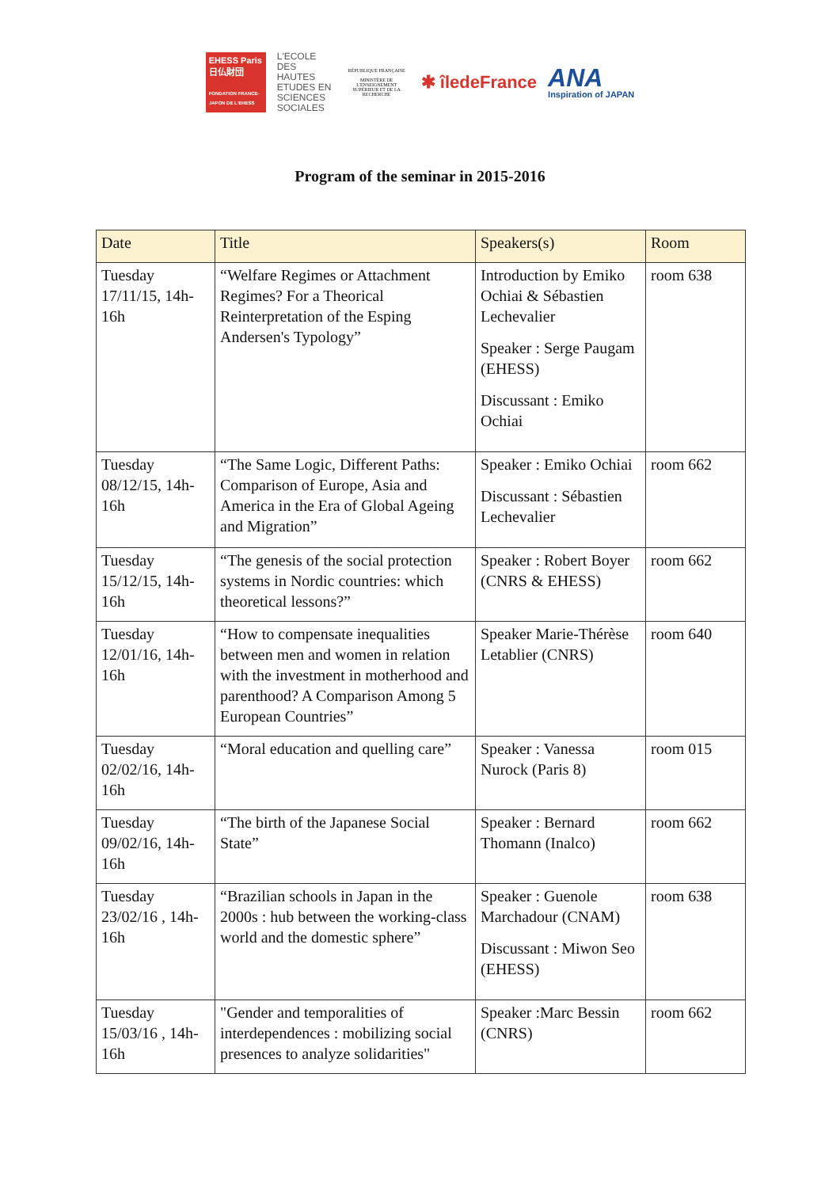EHESS Paris
日仏財団
FONDATION FRANCE-JAPON DE L'EHESS
L'ECOLE
DES HAUTES
ETUDES EN
SCIENCES SOCIALES
RÉPUBLIQUE FRANÇAISE
MINISTÈRE DE L'ENSEIGNEMENT SUPÉRIEUR ET DE LA RECHERCHE
✱ îledeFrance
ANA
Inspiration of JAPAN
Program of the seminar in 2015-2016
| Date | Title | Speakers(s) | Room |
| --- | --- | --- | --- |
| Tuesday 17/11/15, 14h-16h | “Welfare Regimes or Attachment Regimes? For a Theorical Reinterpretation of the Esping Andersen's Typology” | Introduction by Emiko Ochiai & Sébastien Lechevalier Speaker : Serge Paugam (EHESS) Discussant : Emiko Ochiai | room 638 |
| Tuesday 08/12/15, 14h-16h | “The Same Logic, Different Paths: Comparison of Europe, Asia and America in the Era of Global Ageing and Migration” | Speaker : Emiko Ochiai Discussant : Sébastien Lechevalier | room 662 |
| Tuesday 15/12/15, 14h-16h | “The genesis of the social protection systems in Nordic countries: which theoretical lessons?” | Speaker : Robert Boyer (CNRS & EHESS) | room 662 |
| Tuesday 12/01/16, 14h-16h | “How to compensate inequalities between men and women in relation with the investment in motherhood and parenthood? A Comparison Among 5 European Countries” | Speaker Marie-Thérèse Letablier (CNRS) | room 640 |
| Tuesday 02/02/16, 14h-16h | “Moral education and quelling care” | Speaker : Vanessa Nurock (Paris 8) | room 015 |
| Tuesday 09/02/16, 14h-16h | “The birth of the Japanese Social State” | Speaker : Bernard Thomann (Inalco) | room 662 |
| Tuesday 23/02/16 , 14h-16h | “Brazilian schools in Japan in the 2000s : hub between the working-class world and the domestic sphere” | Speaker : Guenole Marchadour (CNAM) Discussant : Miwon Seo (EHESS) | room 638 |
| Tuesday 15/03/16 , 14h-16h | "Gender and temporalities of interdependences : mobilizing social presences to analyze solidarities" | Speaker :Marc Bessin (CNRS) | room 662 |